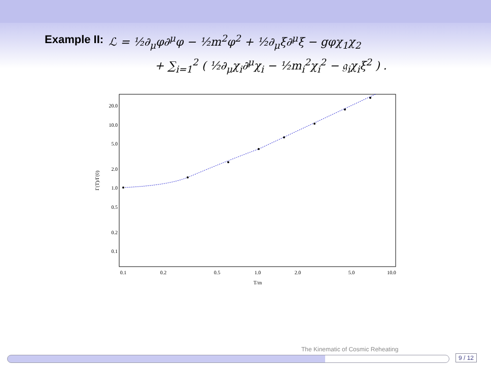Example II: ℒ = ½∂<sub>μ</sub>φ∂<sup>μ</sup>φ − ½m<sup>2</sup>φ<sup>2</sup> + ½∂<sub>μ</sub>ξ∂<sup>μ</sup>ξ − gφχ<sub>1</sub>χ<sub>2</sub>
+ ∑<sub>i=1</sub><sup>2</sup> ( ½∂<sub>μ</sub>χ<sub>i</sub>∂<sup>μ</sup>χ<sub>i</sub> − ½m<sub>i</sub><sup>2</sup>χ<sub>i</sub><sup>2</sup> − 𝔤<sub>i</sub>χ<sub>i</sub>ξ<sup>2</sup> ) .
20.0
10.0
5.0
2.0
1.0
0.5
0.2
0.1
0.1
0.2
0.5
1.0
2.0
5.0
10.0
T/m
Γ(T)/Γ(0)
The Kinematic of Cosmic Reheating
9 / 12